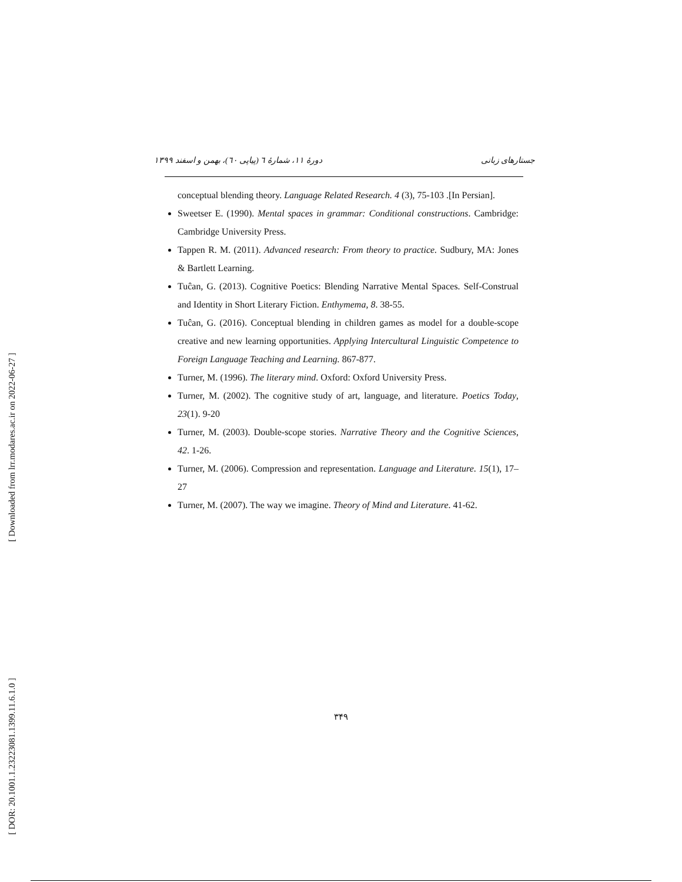[ Downloaded from lrr.modares.ac.ir on 2022-06-27 ]
[ DOR: 20.1001.1.23223081.1399.11.6.1.0 ]
جستارهای زبانی دورهٔ ۱۱، شمارهٔ ٦ (پیاپی ٦٠)، بهمن و اسفند ۱۳۹۹
conceptual blending theory. Language Related Research. 4 (3), 75-103 .[In Persian].
Sweetser E. (1990). Mental spaces in grammar: Conditional constructions. Cambridge: Cambridge University Press.
Tappen R. M. (2011). Advanced research: From theory to practice. Sudbury, MA: Jones & Bartlett Learning.
Tuĉan, G. (2013). Cognitive Poetics: Blending Narrative Mental Spaces. Self-Construal and Identity in Short Literary Fiction. Enthymema, 8. 38-55.
Tuĉan, G. (2016). Conceptual blending in children games as model for a double-scope creative and new learning opportunities. Applying Intercultural Linguistic Competence to Foreign Language Teaching and Learning. 867-877.
Turner, M. (1996). The literary mind. Oxford: Oxford University Press.
Turner, M. (2002). The cognitive study of art, language, and literature. Poetics Today, 23(1). 9-20
Turner, M. (2003). Double-scope stories. Narrative Theory and the Cognitive Sciences, 42. 1-26.
Turner, M. (2006). Compression and representation. Language and Literature. 15(1), 17–27
Turner, M. (2007). The way we imagine. Theory of Mind and Literature. 41-62.
۳۴۹